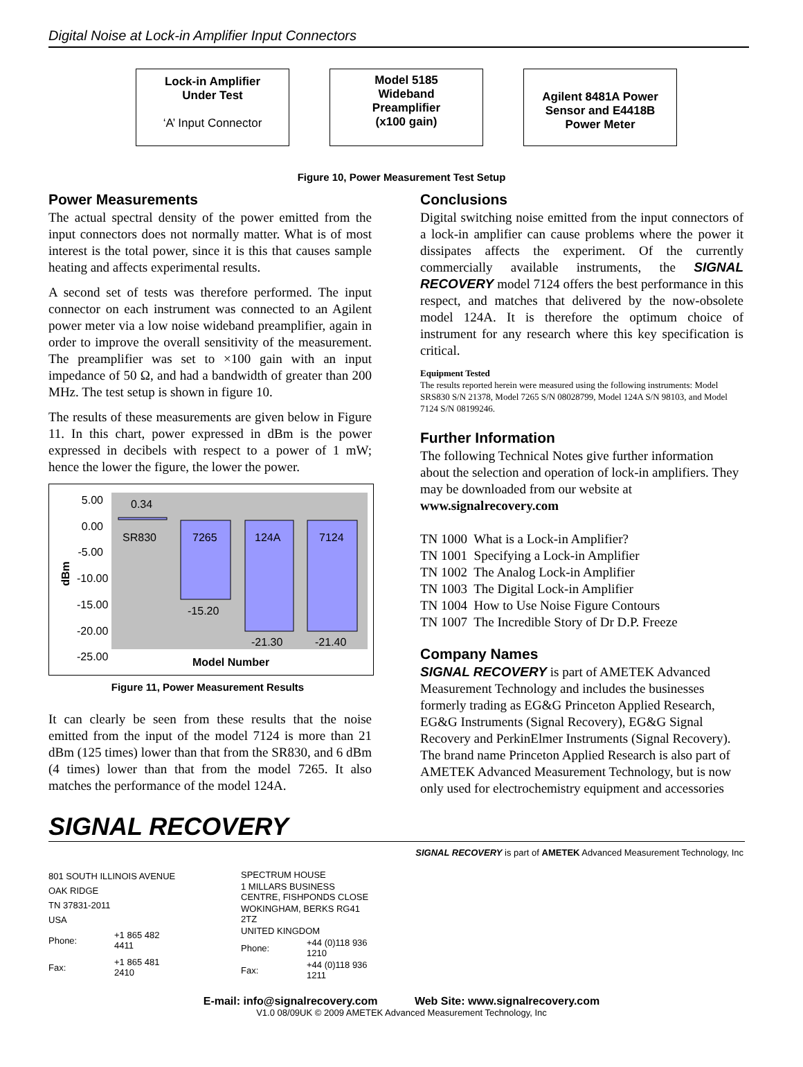Digital Noise at Lock-in Amplifier Input Connectors
Lock-in Amplifier
Under Test
‘A’ Input Connector
Model 5185
Wideband
Preamplifier
(x100 gain)
Agilent 8481A Power Sensor and E4418B Power Meter
Figure 10, Power Measurement Test Setup
Power Measurements
The actual spectral density of the power emitted from the input connectors does not normally matter. What is of most interest is the total power, since it is this that causes sample heating and affects experimental results.
A second set of tests was therefore performed. The input connector on each instrument was connected to an Agilent power meter via a low noise wideband preamplifier, again in order to improve the overall sensitivity of the measurement. The preamplifier was set to ×100 gain with an input impedance of 50 Ω, and had a bandwidth of greater than 200 MHz. The test setup is shown in figure 10.
The results of these measurements are given below in Figure 11. In this chart, power expressed in dBm is the power expressed in decibels with respect to a power of 1 mW; hence the lower the figure, the lower the power.
5.00
0.00
-5.00
-10.00
-15.00
-20.00
-25.00
dBm
0.34
SR830 7265 124A 7124
-15.20
-21.30 -21.40
Model Number
Figure 11, Power Measurement Results
It can clearly be seen from these results that the noise emitted from the input of the model 7124 is more than 21 dBm (125 times) lower than that from the SR830, and 6 dBm (4 times) lower than that from the model 7265. It also matches the performance of the model 124A.
Conclusions
Digital switching noise emitted from the input connectors of a lock-in amplifier can cause problems where the power it dissipates affects the experiment. Of the currently commercially available instruments, the SIGNAL RECOVERY model 7124 offers the best performance in this respect, and matches that delivered by the now-obsolete model 124A. It is therefore the optimum choice of instrument for any research where this key specification is critical.
Equipment Tested
The results reported herein were measured using the following instruments: Model SRS830 S/N 21378, Model 7265 S/N 08028799, Model 124A S/N 98103, and Model 7124 S/N 08199246.
Further Information
The following Technical Notes give further information about the selection and operation of lock-in amplifiers. They may be downloaded from our website at
www.signalrecovery.com
TN 1000 What is a Lock-in Amplifier?
TN 1001 Specifying a Lock-in Amplifier
TN 1002 The Analog Lock-in Amplifier
TN 1003 The Digital Lock-in Amplifier
TN 1004 How to Use Noise Figure Contours
TN 1007 The Incredible Story of Dr D.P. Freeze
Company Names
SIGNAL RECOVERY is part of AMETEK Advanced Measurement Technology and includes the businesses formerly trading as EG&G Princeton Applied Research, EG&G Instruments (Signal Recovery), EG&G Signal Recovery and PerkinElmer Instruments (Signal Recovery). The brand name Princeton Applied Research is also part of AMETEK Advanced Measurement Technology, but is now only used for electrochemistry equipment and accessories
SIGNAL RECOVERY
SIGNAL RECOVERY is part of AMETEK Advanced Measurement Technology, Inc
| 801 SOUTH ILLINOIS AVENUE | |
| OAK RIDGE | |
| TN 37831-2011 | |
| USA | |
| Phone: | +1 865 482 4411 |
| Fax: | +1 865 481 2410 |
| SPECTRUM HOUSE | |
| 1 MILLARS BUSINESS CENTRE, FISHPONDS CLOSE | |
| WOKINGHAM, BERKS RG41 2TZ | |
| UNITED KINGDOM | |
| Phone: | +44 (0)118 936 1210 |
| Fax: | +44 (0)118 936 1211 |
E-mail: info@signalrecovery.com Web Site: www.signalrecovery.com
V1.0 08/09UK © 2009 AMETEK Advanced Measurement Technology, Inc